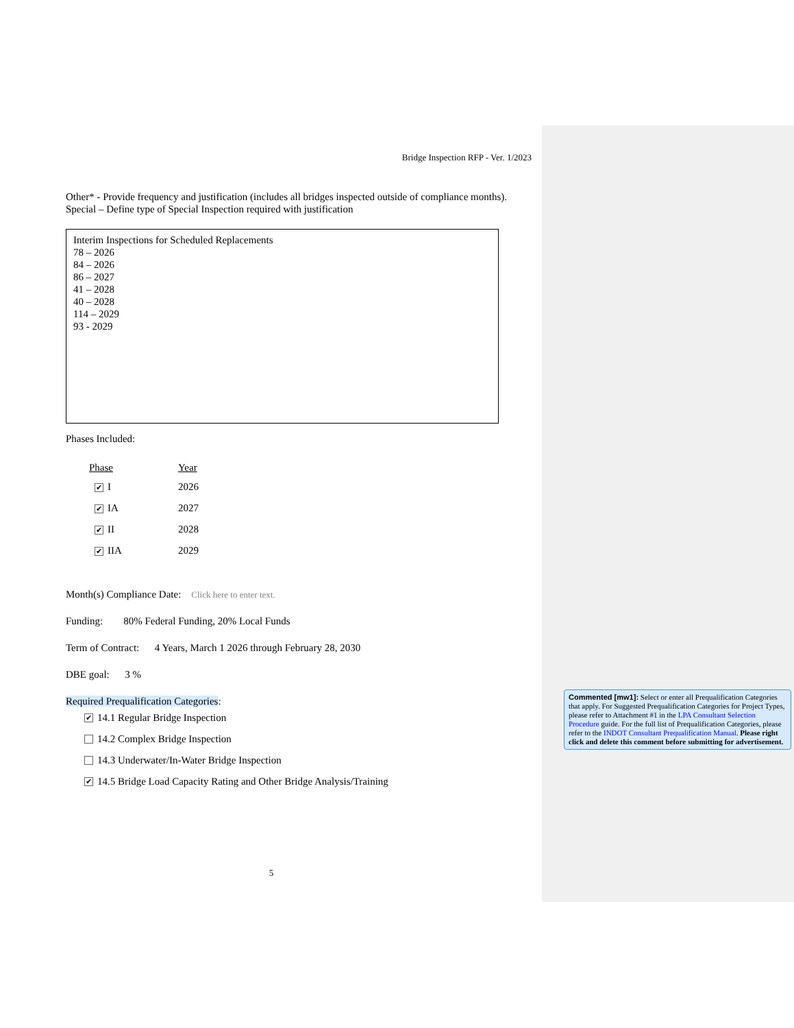Bridge Inspection RFP - Ver. 1/2023
Other* - Provide frequency and justification (includes all bridges inspected outside of compliance months).
Special – Define type of Special Inspection required with justification
Interim Inspections for Scheduled Replacements
78 – 2026
84 – 2026
86 – 2027
41 – 2028
40 – 2028
114 – 2029
93 - 2029
Phases Included:
Phase Year
✔ I 2026
✔ IA 2027
✔ II 2028
✔ IIA 2029
Month(s) Compliance Date: Click here to enter text.
Funding: 80% Federal Funding, 20% Local Funds
Term of Contract: 4 Years, March 1 2026 through February 28, 2030
DBE goal: 3 %
Required Prequalification Categories:
✔ 14.1 Regular Bridge Inspection
14.2 Complex Bridge Inspection
14.3 Underwater/In-Water Bridge Inspection
✔ 14.5 Bridge Load Capacity Rating and Other Bridge Analysis/Training
5
Commented [mw1]: Select or enter all Prequalification Categories that apply. For Suggested Prequalification Categories for Project Types, please refer to Attachment #1 in the LPA Consultant Selection Procedure guide. For the full list of Prequalification Categories, please refer to the INDOT Consultant Prequalification Manual. Please right click and delete this comment before submitting for advertisement.